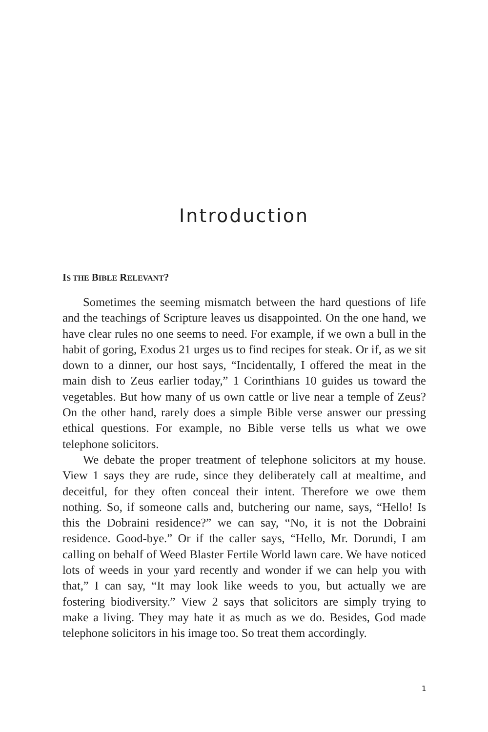Introduction
IS THE BIBLE RELEVANT?
Sometimes the seeming mismatch between the hard questions of life and the teachings of Scripture leaves us disappointed. On the one hand, we have clear rules no one seems to need. For example, if we own a bull in the habit of goring, Exodus 21 urges us to find recipes for steak. Or if, as we sit down to a dinner, our host says, “Inciden­tally, I offered the meat in the main dish to Zeus earlier today,” 1 Corinthians 10 guides us toward the vegetables. But how many of us own cattle or live near a temple of Zeus? On the other hand, rarely does a simple Bible verse answer our pressing ethical questions. For example, no Bible verse tells us what we owe telephone solicitors.
We debate the proper treatment of telephone solicitors at my house. View 1 says they are rude, since they deliberately call at meal­time, and deceitful, for they often conceal their intent. Therefore we owe them nothing. So, if someone calls and, butchering our name, says, “Hello! Is this the Dobraini residence?” we can say, “No, it is not the Dobraini residence. Good-bye.” Or if the caller says, “Hello, Mr. Dorundi, I am calling on behalf of Weed Blaster Fertile World lawn care. We have noticed lots of weeds in your yard recently and won­der if we can help you with that,” I can say, “It may look like weeds to you, but actually we are fostering biodiversity.” View 2 says that solicitors are simply trying to make a living. They may hate it as much as we do. Besides, God made telephone solicitors in his image too. So treat them accordingly.
1